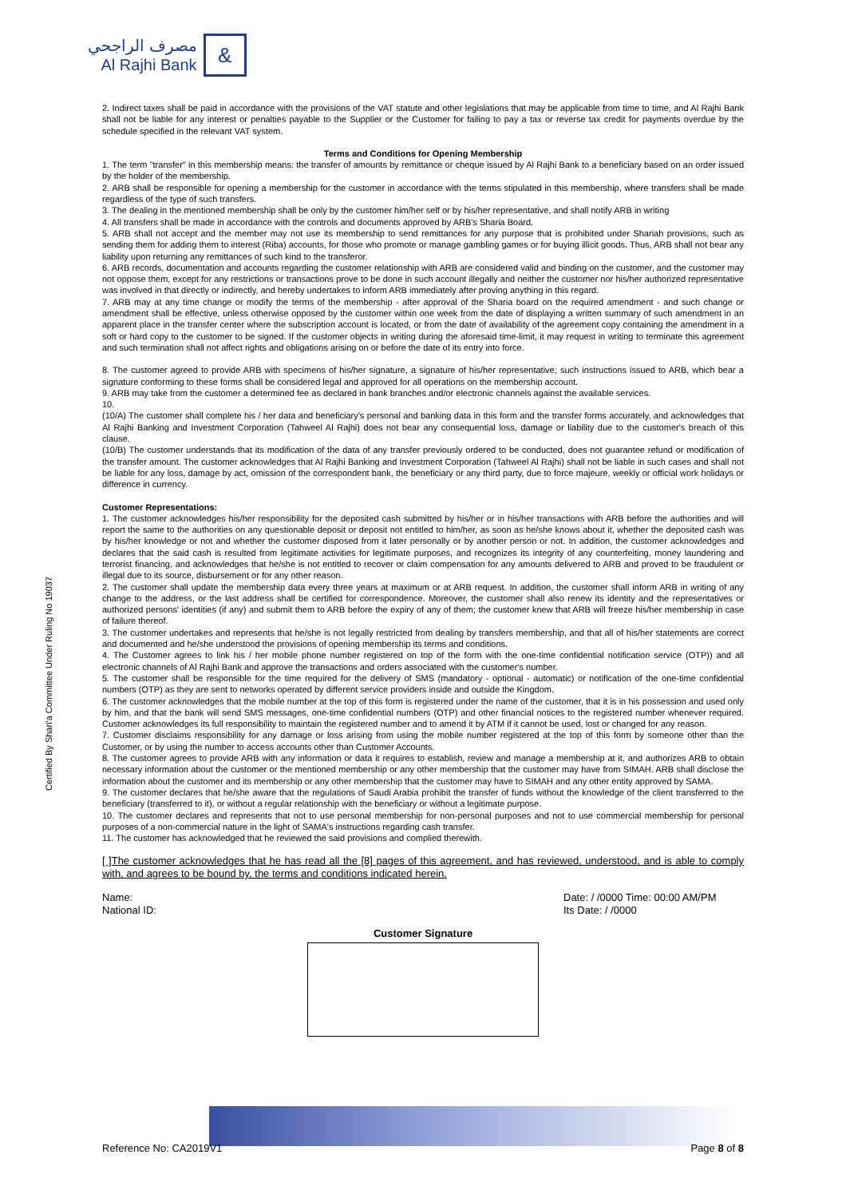مصرف الراجحي
Al Rajhi Bank
&
Certified By Shari'a Committee Under Ruling No 19037
2. Indirect taxes shall be paid in accordance with the provisions of the VAT statute and other legislations that may be applicable from time to time, and Al Rajhi Bank shall not be liable for any interest or penalties payable to the Supplier or the Customer for failing to pay a tax or reverse tax credit for payments overdue by the schedule specified in the relevant VAT system.
Terms and Conditions for Opening Membership
1. The term "transfer" in this membership means: the transfer of amounts by remittance or cheque issued by Al Rajhi Bank to a beneficiary based on an order issued by the holder of the membership.
2. ARB shall be responsible for opening a membership for the customer in accordance with the terms stipulated in this membership, where transfers shall be made regardless of the type of such transfers.
3. The dealing in the mentioned membership shall be only by the customer him/her self or by his/her representative, and shall notify ARB in writing
4. All transfers shall be made in accordance with the controls and documents approved by ARB's Sharia Board.
5. ARB shall not accept and the member may not use its membership to send remittances for any purpose that is prohibited under Shariah provisions, such as sending them for adding them to interest (Riba) accounts, for those who promote or manage gambling games or for buying illicit goods. Thus, ARB shall not bear any liability upon returning any remittances of such kind to the transferor.
6. ARB records, documentation and accounts regarding the customer relationship with ARB are considered valid and binding on the customer, and the customer may not oppose them, except for any restrictions or transactions prove to be done in such account illegally and neither the customer nor his/her authorized representative was involved in that directly or indirectly, and hereby undertakes to inform ARB immediately after proving anything in this regard.
7. ARB may at any time change or modify the terms of the membership - after approval of the Sharia board on the required amendment - and such change or amendment shall be effective, unless otherwise opposed by the customer within one week from the date of displaying a written summary of such amendment in an apparent place in the transfer center where the subscription account is located, or from the date of availability of the agreement copy containing the amendment in a soft or hard copy to the customer to be signed. If the customer objects in writing during the aforesaid time-limit, it may request in writing to terminate this agreement and such termination shall not affect rights and obligations arising on or before the date of its entry into force.
8. The customer agreed to provide ARB with specimens of his/her signature, a signature of his/her representative; such instructions issued to ARB, which bear a signature conforming to these forms shall be considered legal and approved for all operations on the membership account.
9. ARB may take from the customer a determined fee as declared in bank branches and/or electronic channels against the available services.
10.
(10/A) The customer shall complete his / her data and beneficiary's personal and banking data in this form and the transfer forms accurately, and acknowledges that Al Rajhi Banking and Investment Corporation (Tahweel Al Rajhi) does not bear any consequential loss, damage or liability due to the customer's breach of this clause.
(10/B) The customer understands that its modification of the data of any transfer previously ordered to be conducted, does not guarantee refund or modification of the transfer amount. The customer acknowledges that Al Rajhi Banking and Investment Corporation (Tahweel Al Rajhi) shall not be liable in such cases and shall not be liable for any loss, damage by act, omission of the correspondent bank, the beneficiary or any third party, due to force majeure, weekly or official work holidays or difference in currency.
Customer Representations:
1. The customer acknowledges his/her responsibility for the deposited cash submitted by his/her or in his/her transactions with ARB before the authorities and will report the same to the authorities on any questionable deposit or deposit not entitled to him/her, as soon as he/she knows about it, whether the deposited cash was by his/her knowledge or not and whether the customer disposed from it later personally or by another person or not. In addition, the customer acknowledges and declares that the said cash is resulted from legitimate activities for legitimate purposes, and recognizes its integrity of any counterfeiting, money laundering and terrorist financing, and acknowledges that he/she is not entitled to recover or claim compensation for any amounts delivered to ARB and proved to be fraudulent or illegal due to its source, disbursement or for any other reason.
2. The customer shall update the membership data every three years at maximum or at ARB request. In addition, the customer shall inform ARB in writing of any change to the address, or the last address shall be certified for correspondence. Moreover, the customer shall also renew its identity and the representatives or authorized persons' identities (if any) and submit them to ARB before the expiry of any of them; the customer knew that ARB will freeze his/her membership in case of failure thereof.
3. The customer undertakes and represents that he/she is not legally restricted from dealing by transfers membership, and that all of his/her statements are correct and documented and he/she understood the provisions of opening membership its terms and conditions.
4. The Customer agrees to link his / her mobile phone number registered on top of the form with the one-time confidential notification service (OTP)) and all electronic channels of Al Rajhi Bank and approve the transactions and orders associated with the customer's number.
5. The customer shall be responsible for the time required for the delivery of SMS (mandatory - optional - automatic) or notification of the one-time confidential numbers (OTP) as they are sent to networks operated by different service providers inside and outside the Kingdom.
6. The customer acknowledges that the mobile number at the top of this form is registered under the name of the customer, that it is in his possession and used only by him, and that the bank will send SMS messages, one-time confidential numbers (OTP) and other financial notices to the registered number whenever required. Customer acknowledges its full responsibility to maintain the registered number and to amend it by ATM if it cannot be used, lost or changed for any reason.
7. Customer disclaims responsibility for any damage or loss arising from using the mobile number registered at the top of this form by someone other than the Customer, or by using the number to access accounts other than Customer Accounts.
8. The customer agrees to provide ARB with any information or data it requires to establish, review and manage a membership at it, and authorizes ARB to obtain necessary information about the customer or the mentioned membership or any other membership that the customer may have from SIMAH. ARB shall disclose the information about the customer and its membership or any other membership that the customer may have to SIMAH and any other entity approved by SAMA.
9. The customer declares that he/she aware that the regulations of Saudi Arabia prohibit the transfer of funds without the knowledge of the client transferred to the beneficiary (transferred to it), or without a regular relationship with the beneficiary or without a legitimate purpose.
10. The customer declares and represents that not to use personal membership for non-personal purposes and not to use commercial membership for personal purposes of a non-commercial nature in the light of SAMA's instructions regarding cash transfer.
11. The customer has acknowledged that he reviewed the said provisions and complied therewith.
[ ]The customer acknowledges that he has read all the [8] pages of this agreement, and has reviewed, understood, and is able to comply with, and agrees to be bound by, the terms and conditions indicated herein.
Name:
National ID:
Date: / /0000 Time: 00:00 AM/PM
Its Date: / /0000
Customer Signature
Reference No: CA2019V1 Page 8 of 8